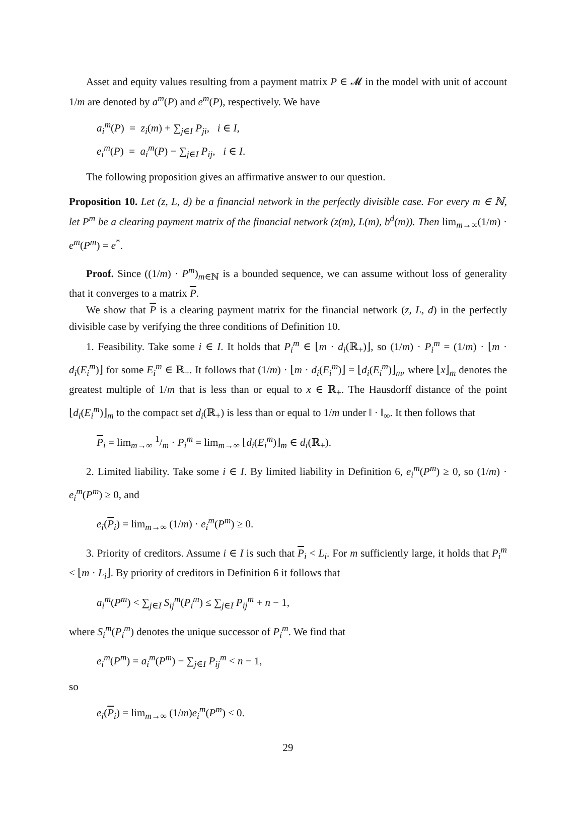Asset and equity values resulting from a payment matrix P ∈ 𝓜 in the model with unit of account 1/m are denoted by a<sup>m</sup>(P) and e<sup>m</sup>(P), respectively. We have
a<sub>i</sub><sup>m</sup>(P) = z<sub>i</sub>(m) + ∑<sub>j∈I</sub> P<sub>ji</sub>, i ∈ I,
e<sub>i</sub><sup>m</sup>(P) = a<sub>i</sub><sup>m</sup>(P) − ∑<sub>j∈I</sub> P<sub>ij</sub>, i ∈ I.
The following proposition gives an affirmative answer to our question.
Proposition 10. Let (z, L, d) be a financial network in the perfectly divisible case. For every m ∈ ℕ, let P<sup>m</sup> be a clearing payment matrix of the financial network (z(m), L(m), b<sup>d</sup>(m)). Then lim<sub>m→∞</sub>(1/m) · e<sup>m</sup>(P<sup>m</sup>) = e<sup>*</sup>.
Proof. Since ((1/m) · P<sup>m</sup>)<sub>m∈ℕ</sub> is a bounded sequence, we can assume without loss of generality that it converges to a matrix P.
We show that P is a clearing payment matrix for the financial network (z, L, d) in the perfectly divisible case by verifying the three conditions of Definition 10.
1. Feasibility. Take some i ∈ I. It holds that P<sub>i</sub><sup>m</sup> ∈ ⌊m · d<sub>i</sub>(ℝ<sub>+</sub>)⌋, so (1/m) · P<sub>i</sub><sup>m</sup> = (1/m) · ⌊m · d<sub>i</sub>(E<sub>i</sub><sup>m</sup>)⌋ for some E<sub>i</sub><sup>m</sup> ∈ ℝ<sub>+</sub>. It follows that (1/m) · ⌊m · d<sub>i</sub>(E<sub>i</sub><sup>m</sup>)⌋ = ⌊d<sub>i</sub>(E<sub>i</sub><sup>m</sup>)⌋<sub>m</sub>, where ⌊x⌋<sub>m</sub> denotes the greatest multiple of 1/m that is less than or equal to x ∈ ℝ<sub>+</sub>. The Hausdorff distance of the point ⌊d<sub>i</sub>(E<sub>i</sub><sup>m</sup>)⌋<sub>m</sub> to the compact set d<sub>i</sub>(ℝ<sub>+</sub>) is less than or equal to 1/m under ‖ · ‖<sub>∞</sub>. It then follows that
P<sub>i</sub> = lim<sub>m→∞</sub> 1/m · P<sub>i</sub><sup>m</sup> = lim<sub>m→∞</sub> ⌊d<sub>i</sub>(E<sub>i</sub><sup>m</sup>)⌋<sub>m</sub> ∈ d<sub>i</sub>(ℝ<sub>+</sub>).
2. Limited liability. Take some i ∈ I. By limited liability in Definition 6, e<sub>i</sub><sup>m</sup>(P<sup>m</sup>) ≥ 0, so (1/m) · e<sub>i</sub><sup>m</sup>(P<sup>m</sup>) ≥ 0, and
e<sub>i</sub>(P<sub>i</sub>) = lim<sub>m→∞</sub> (1/m) · e<sub>i</sub><sup>m</sup>(P<sup>m</sup>) ≥ 0.
3. Priority of creditors. Assume i ∈ I is such that P<sub>i</sub> < L<sub>i</sub>. For m sufficiently large, it holds that P<sub>i</sub><sup>m</sup> < ⌊m · L<sub>i</sub>⌋. By priority of creditors in Definition 6 it follows that
a<sub>i</sub><sup>m</sup>(P<sup>m</sup>) < ∑<sub>j∈I</sub> S<sub>ij</sub><sup>m</sup>(P<sub>i</sub><sup>m</sup>) ≤ ∑<sub>j∈I</sub> P<sub>ij</sub><sup>m</sup> + n − 1,
where S<sub>i</sub><sup>m</sup>(P<sub>i</sub><sup>m</sup>) denotes the unique successor of P<sub>i</sub><sup>m</sup>. We find that
e<sub>i</sub><sup>m</sup>(P<sup>m</sup>) = a<sub>i</sub><sup>m</sup>(P<sup>m</sup>) − ∑<sub>j∈I</sub> P<sub>ij</sub><sup>m</sup> < n − 1,
so
e<sub>i</sub>(P<sub>i</sub>) = lim<sub>m→∞</sub> (1/m)e<sub>i</sub><sup>m</sup>(P<sup>m</sup>) ≤ 0.
29